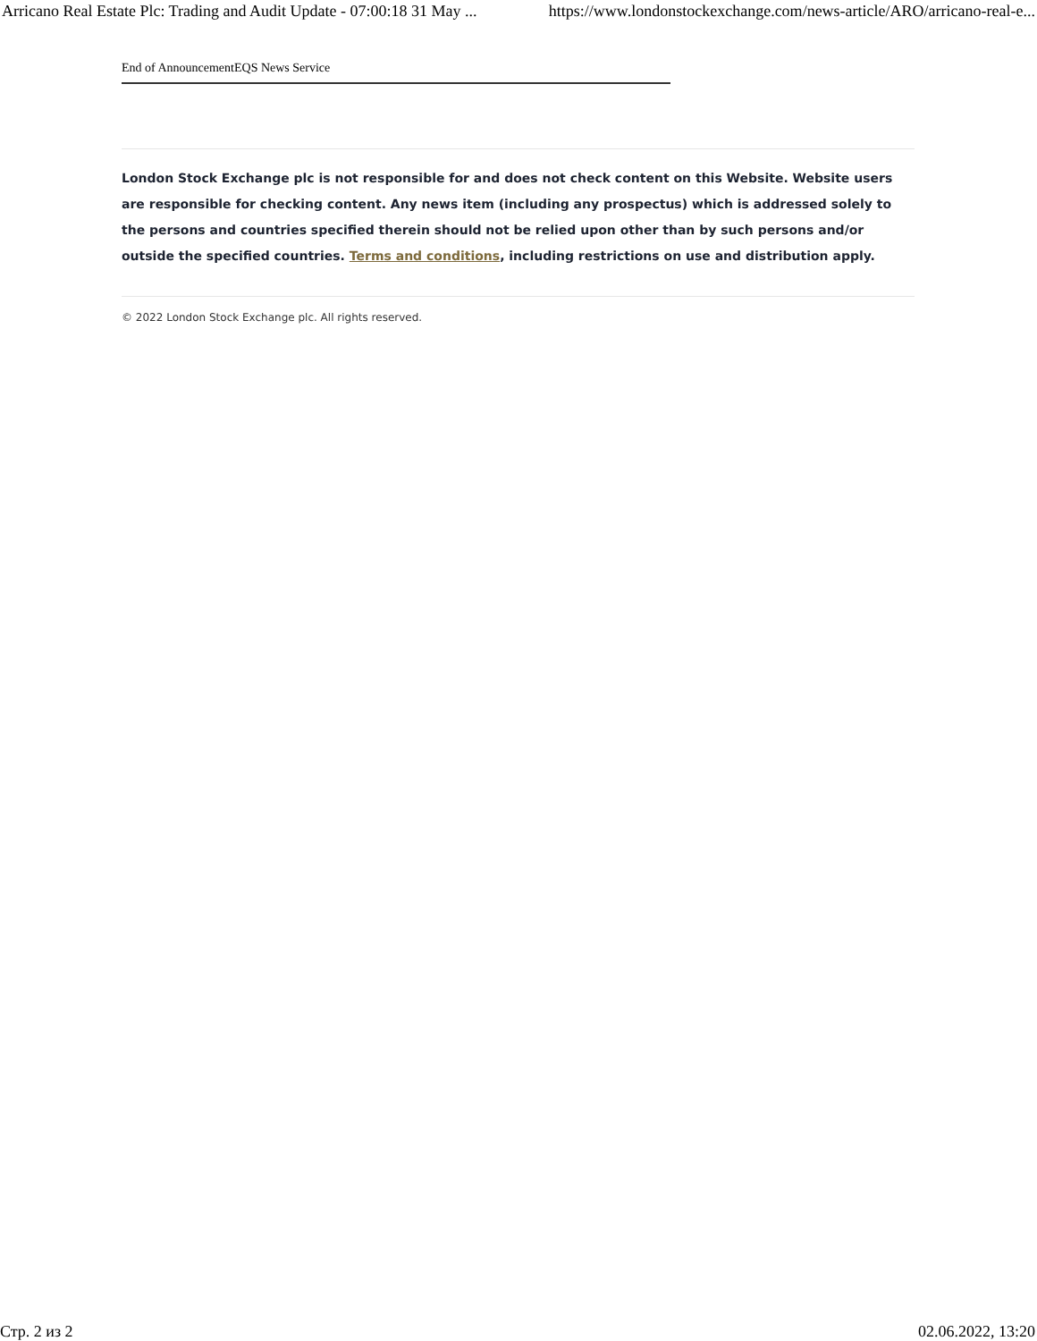Arricano Real Estate Plc: Trading and Audit Update - 07:00:18 31 May ... https://www.londonstockexchange.com/news-article/ARO/arricano-real-e...
End of AnnouncementEQS News Service
London Stock Exchange plc is not responsible for and does not check content on this Website. Website users are responsible for checking content. Any news item (including any prospectus) which is addressed solely to the persons and countries specified therein should not be relied upon other than by such persons and/or outside the specified countries. Terms and conditions, including restrictions on use and distribution apply.
© 2022 London Stock Exchange plc. All rights reserved.
Стр. 2 из 2 02.06.2022, 13:20